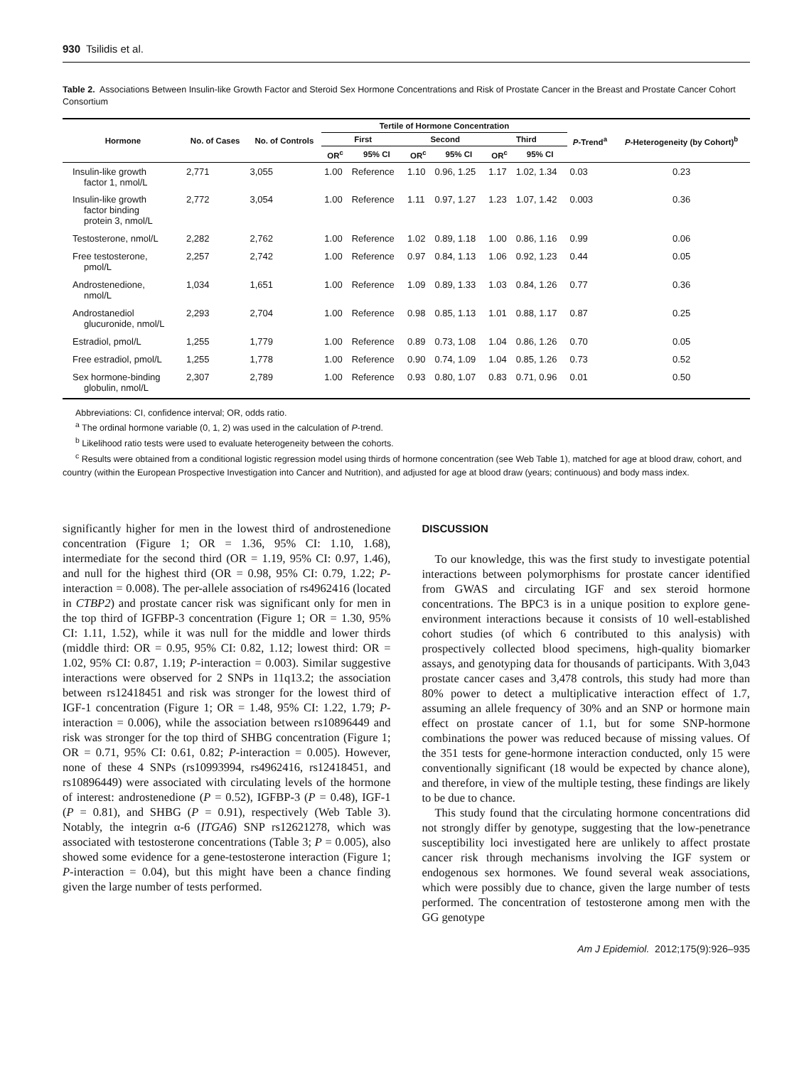930 Tsilidis et al.
Table 2. Associations Between Insulin-like Growth Factor and Steroid Sex Hormone Concentrations and Risk of Prostate Cancer in the Breast and Prostate Cancer Cohort Consortium
| Hormone | No. of Cases | No. of Controls | Tertile of Hormone Concentration | | | | | | P -Trend<sup>a</sup> | P -Heterogeneity (by Cohort)<sup>b</sup> |
| --- | --- | --- | --- | --- | --- | --- | --- | --- | --- | --- |
| | | | First | | Second | | Third | | | |
| | | | OR<sup>c</sup> | 95% CI | OR<sup>c</sup> | 95% CI | OR<sup>c</sup> | 95% CI | | |
| Insulin-like growth factor 1, nmol/L | 2,771 | 3,055 | 1.00 | Reference | 1.10 | 0.96, 1.25 | 1.17 | 1.02, 1.34 | 0.03 | 0.23 |
| Insulin-like growth factor binding protein 3, nmol/L | 2,772 | 3,054 | 1.00 | Reference | 1.11 | 0.97, 1.27 | 1.23 | 1.07, 1.42 | 0.003 | 0.36 |
| Testosterone, nmol/L | 2,282 | 2,762 | 1.00 | Reference | 1.02 | 0.89, 1.18 | 1.00 | 0.86, 1.16 | 0.99 | 0.06 |
| Free testosterone, pmol/L | 2,257 | 2,742 | 1.00 | Reference | 0.97 | 0.84, 1.13 | 1.06 | 0.92, 1.23 | 0.44 | 0.05 |
| Androstenedione, nmol/L | 1,034 | 1,651 | 1.00 | Reference | 1.09 | 0.89, 1.33 | 1.03 | 0.84, 1.26 | 0.77 | 0.36 |
| Androstanediol glucuronide, nmol/L | 2,293 | 2,704 | 1.00 | Reference | 0.98 | 0.85, 1.13 | 1.01 | 0.88, 1.17 | 0.87 | 0.25 |
| Estradiol, pmol/L | 1,255 | 1,779 | 1.00 | Reference | 0.89 | 0.73, 1.08 | 1.04 | 0.86, 1.26 | 0.70 | 0.05 |
| Free estradiol, pmol/L | 1,255 | 1,778 | 1.00 | Reference | 0.90 | 0.74, 1.09 | 1.04 | 0.85, 1.26 | 0.73 | 0.52 |
| Sex hormone-binding globulin, nmol/L | 2,307 | 2,789 | 1.00 | Reference | 0.93 | 0.80, 1.07 | 0.83 | 0.71, 0.96 | 0.01 | 0.50 |
Abbreviations: CI, confidence interval; OR, odds ratio.
<sup>a</sup> The ordinal hormone variable (0, 1, 2) was used in the calculation of P-trend.
<sup>b</sup> Likelihood ratio tests were used to evaluate heterogeneity between the cohorts.
<sup>c</sup> Results were obtained from a conditional logistic regression model using thirds of hormone concentration (see Web Table 1), matched for age at blood draw, cohort, and country (within the European Prospective Investigation into Cancer and Nutrition), and adjusted for age at blood draw (years; continuous) and body mass index.
significantly higher for men in the lowest third of androstenedione concentration (Figure 1; OR = 1.36, 95% CI: 1.10, 1.68), intermediate for the second third (OR = 1.19, 95% CI: 0.97, 1.46), and null for the highest third (OR = 0.98, 95% CI: 0.79, 1.22; P-interaction = 0.008). The per-allele association of rs4962416 (located in CTBP2) and prostate cancer risk was significant only for men in the top third of IGFBP-3 concentration (Figure 1; OR = 1.30, 95% CI: 1.11, 1.52), while it was null for the middle and lower thirds (middle third: OR = 0.95, 95% CI: 0.82, 1.12; lowest third: OR = 1.02, 95% CI: 0.87, 1.19; P-interaction = 0.003). Similar suggestive interactions were observed for 2 SNPs in 11q13.2; the association between rs12418451 and risk was stronger for the lowest third of IGF-1 concentration (Figure 1; OR = 1.48, 95% CI: 1.22, 1.79; P-interaction = 0.006), while the association between rs10896449 and risk was stronger for the top third of SHBG concentration (Figure 1; OR = 0.71, 95% CI: 0.61, 0.82; P-interaction = 0.005). However, none of these 4 SNPs (rs10993994, rs4962416, rs12418451, and rs10896449) were associated with circulating levels of the hormone of interest: androstenedione (P = 0.52), IGFBP-3 (P = 0.48), IGF-1 (P = 0.81), and SHBG (P = 0.91), respectively (Web Table 3). Notably, the integrin α-6 (ITGA6) SNP rs12621278, which was associated with testosterone concentrations (Table 3; P = 0.005), also showed some evidence for a gene-testosterone interaction (Figure 1; P-interaction = 0.04), but this might have been a chance finding given the large number of tests performed.
DISCUSSION
To our knowledge, this was the first study to investigate potential interactions between polymorphisms for prostate cancer identified from GWAS and circulating IGF and sex steroid hormone concentrations. The BPC3 is in a unique position to explore gene-environment interactions because it consists of 10 well-established cohort studies (of which 6 contributed to this analysis) with prospectively collected blood specimens, high-quality biomarker assays, and genotyping data for thousands of participants. With 3,043 prostate cancer cases and 3,478 controls, this study had more than 80% power to detect a multiplicative interaction effect of 1.7, assuming an allele frequency of 30% and an SNP or hormone main effect on prostate cancer of 1.1, but for some SNP-hormone combinations the power was reduced because of missing values. Of the 351 tests for gene-hormone interaction conducted, only 15 were conventionally significant (18 would be expected by chance alone), and therefore, in view of the multiple testing, these findings are likely to be due to chance.
This study found that the circulating hormone concentrations did not strongly differ by genotype, suggesting that the low-penetrance susceptibility loci investigated here are unlikely to affect prostate cancer risk through mechanisms involving the IGF system or endogenous sex hormones. We found several weak associations, which were possibly due to chance, given the large number of tests performed. The concentration of testosterone among men with the GG genotype
Am J Epidemiol. 2012;175(9):926–935